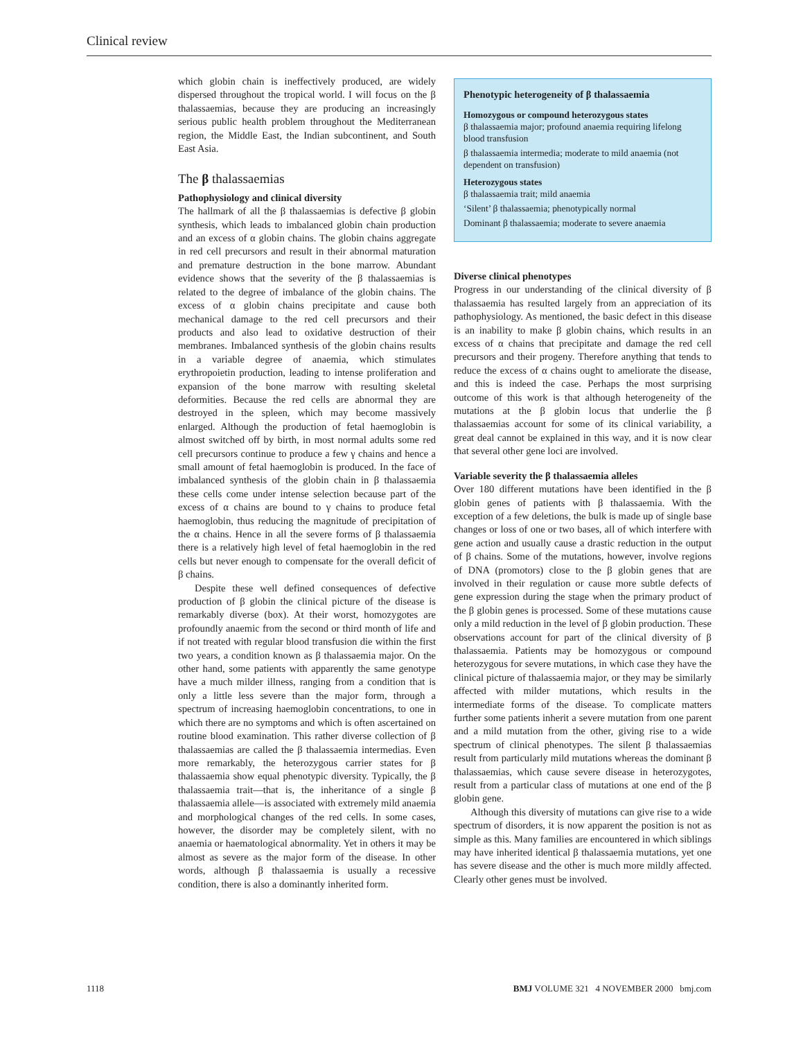Clinical review
which globin chain is ineffectively produced, are widely dispersed throughout the tropical world. I will focus on the β thalassaemias, because they are producing an increasingly serious public health problem throughout the Mediterranean region, the Middle East, the Indian subcontinent, and South East Asia.
The β thalassaemias
Pathophysiology and clinical diversity
The hallmark of all the β thalassaemias is defective β globin synthesis, which leads to imbalanced globin chain production and an excess of α globin chains. The globin chains aggregate in red cell precursors and result in their abnormal maturation and premature destruction in the bone marrow. Abundant evidence shows that the severity of the β thalassaemias is related to the degree of imbalance of the globin chains. The excess of α globin chains precipitate and cause both mechanical damage to the red cell precursors and their products and also lead to oxidative destruction of their membranes. Imbalanced synthesis of the globin chains results in a variable degree of anaemia, which stimulates erythropoietin production, leading to intense proliferation and expansion of the bone marrow with resulting skeletal deformities. Because the red cells are abnormal they are destroyed in the spleen, which may become massively enlarged. Although the production of fetal haemoglobin is almost switched off by birth, in most normal adults some red cell precursors continue to produce a few γ chains and hence a small amount of fetal haemoglobin is produced. In the face of imbalanced synthesis of the globin chain in β thalassaemia these cells come under intense selection because part of the excess of α chains are bound to γ chains to produce fetal haemoglobin, thus reducing the magnitude of precipitation of the α chains. Hence in all the severe forms of β thalassaemia there is a relatively high level of fetal haemoglobin in the red cells but never enough to compensate for the overall deficit of β chains.
Despite these well defined consequences of defective production of β globin the clinical picture of the disease is remarkably diverse (box). At their worst, homozygotes are profoundly anaemic from the second or third month of life and if not treated with regular blood transfusion die within the first two years, a condition known as β thalassaemia major. On the other hand, some patients with apparently the same genotype have a much milder illness, ranging from a condition that is only a little less severe than the major form, through a spectrum of increasing haemoglobin concentrations, to one in which there are no symptoms and which is often ascertained on routine blood examination. This rather diverse collection of β thalassaemias are called the β thalassaemia intermedias. Even more remarkably, the heterozygous carrier states for β thalassaemia show equal phenotypic diversity. Typically, the β thalassaemia trait—that is, the inheritance of a single β thalassaemia allele—is associated with extremely mild anaemia and morphological changes of the red cells. In some cases, however, the disorder may be completely silent, with no anaemia or haematological abnormality. Yet in others it may be almost as severe as the major form of the disease. In other words, although β thalassaemia is usually a recessive condition, there is also a dominantly inherited form.
Phenotypic heterogeneity of β thalassaemia
Homozygous or compound heterozygous states
β thalassaemia major; profound anaemia requiring lifelong blood transfusion
β thalassaemia intermedia; moderate to mild anaemia (not dependent on transfusion)
Heterozygous states
β thalassaemia trait; mild anaemia
‘Silent’ β thalassaemia; phenotypically normal
Dominant β thalassaemia; moderate to severe anaemia
Diverse clinical phenotypes
Progress in our understanding of the clinical diversity of β thalassaemia has resulted largely from an appreciation of its pathophysiology. As mentioned, the basic defect in this disease is an inability to make β globin chains, which results in an excess of α chains that precipitate and damage the red cell precursors and their progeny. Therefore anything that tends to reduce the excess of α chains ought to ameliorate the disease, and this is indeed the case. Perhaps the most surprising outcome of this work is that although heterogeneity of the mutations at the β globin locus that underlie the β thalassaemias account for some of its clinical variability, a great deal cannot be explained in this way, and it is now clear that several other gene loci are involved.
Variable severity the β thalassaemia alleles
Over 180 different mutations have been identified in the β globin genes of patients with β thalassaemia. With the exception of a few deletions, the bulk is made up of single base changes or loss of one or two bases, all of which interfere with gene action and usually cause a drastic reduction in the output of β chains. Some of the mutations, however, involve regions of DNA (promotors) close to the β globin genes that are involved in their regulation or cause more subtle defects of gene expression during the stage when the primary product of the β globin genes is processed. Some of these mutations cause only a mild reduction in the level of β globin production. These observations account for part of the clinical diversity of β thalassaemia. Patients may be homozygous or compound heterozygous for severe mutations, in which case they have the clinical picture of thalassaemia major, or they may be similarly affected with milder mutations, which results in the intermediate forms of the disease. To complicate matters further some patients inherit a severe mutation from one parent and a mild mutation from the other, giving rise to a wide spectrum of clinical phenotypes. The silent β thalassaemias result from particularly mild mutations whereas the dominant β thalassaemias, which cause severe disease in heterozygotes, result from a particular class of mutations at one end of the β globin gene.
Although this diversity of mutations can give rise to a wide spectrum of disorders, it is now apparent the position is not as simple as this. Many families are encountered in which siblings may have inherited identical β thalassaemia mutations, yet one has severe disease and the other is much more mildly affected. Clearly other genes must be involved.
1118 BMJ VOLUME 321 4 NOVEMBER 2000 bmj.com